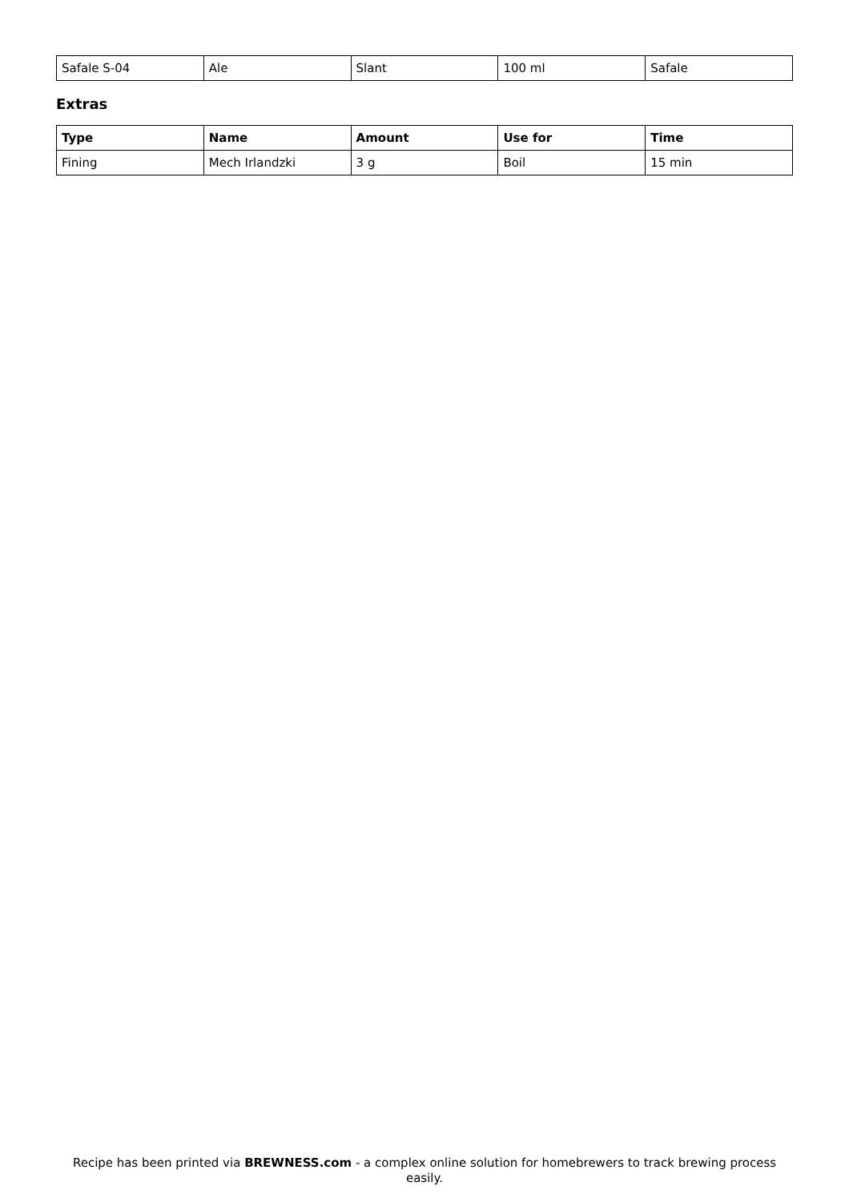| Safale S-04 | Ale | Slant | 100 ml | Safale |
Extras
| Type | Name | Amount | Use for | Time |
| --- | --- | --- | --- | --- |
| Fining | Mech Irlandzki | 3 g | Boil | 15 min |
Recipe has been printed via BREWNESS.com - a complex online solution for homebrewers to track brewing process easily.